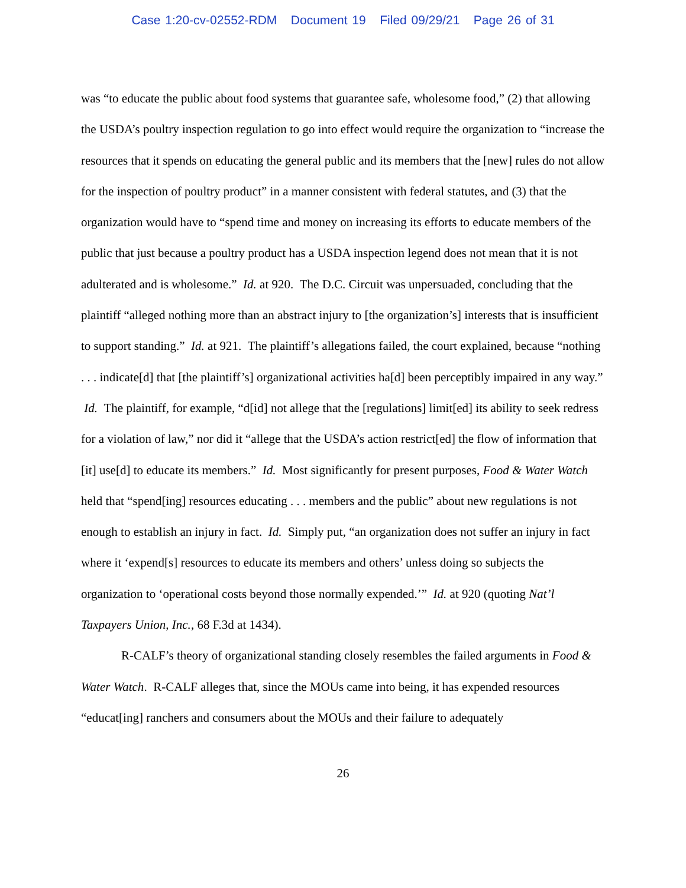Case 1:20-cv-02552-RDM Document 19 Filed 09/29/21 Page 26 of 31
was “to educate the public about food systems that guarantee safe, wholesome food,” (2) that allowing the USDA’s poultry inspection regulation to go into effect would require the organization to “increase the resources that it spends on educating the general public and its members that the [new] rules do not allow for the inspection of poultry product” in a manner consistent with federal statutes, and (3) that the organization would have to “spend time and money on increasing its efforts to educate members of the public that just because a poultry product has a USDA inspection legend does not mean that it is not adulterated and is wholesome.” Id. at 920. The D.C. Circuit was unpersuaded, concluding that the plaintiff “alleged nothing more than an abstract injury to [the organization’s] interests that is insufficient to support standing.” Id. at 921. The plaintiff’s allegations failed, the court explained, because “nothing . . . indicate[d] that [the plaintiff’s] organizational activities ha[d] been perceptibly impaired in any way.” Id. The plaintiff, for example, “d[id] not allege that the [regulations] limit[ed] its ability to seek redress for a violation of law,” nor did it “allege that the USDA’s action restrict[ed] the flow of information that [it] use[d] to educate its members.” Id. Most significantly for present purposes, Food & Water Watch held that “spend[ing] resources educating . . . members and the public” about new regulations is not enough to establish an injury in fact. Id. Simply put, “an organization does not suffer an injury in fact where it ‘expend[s] resources to educate its members and others’ unless doing so subjects the organization to ‘operational costs beyond those normally expended.’” Id. at 920 (quoting Nat’l Taxpayers Union, Inc., 68 F.3d at 1434).
R-CALF’s theory of organizational standing closely resembles the failed arguments in Food & Water Watch. R-CALF alleges that, since the MOUs came into being, it has expended resources “educat[ing] ranchers and consumers about the MOUs and their failure to adequately
26